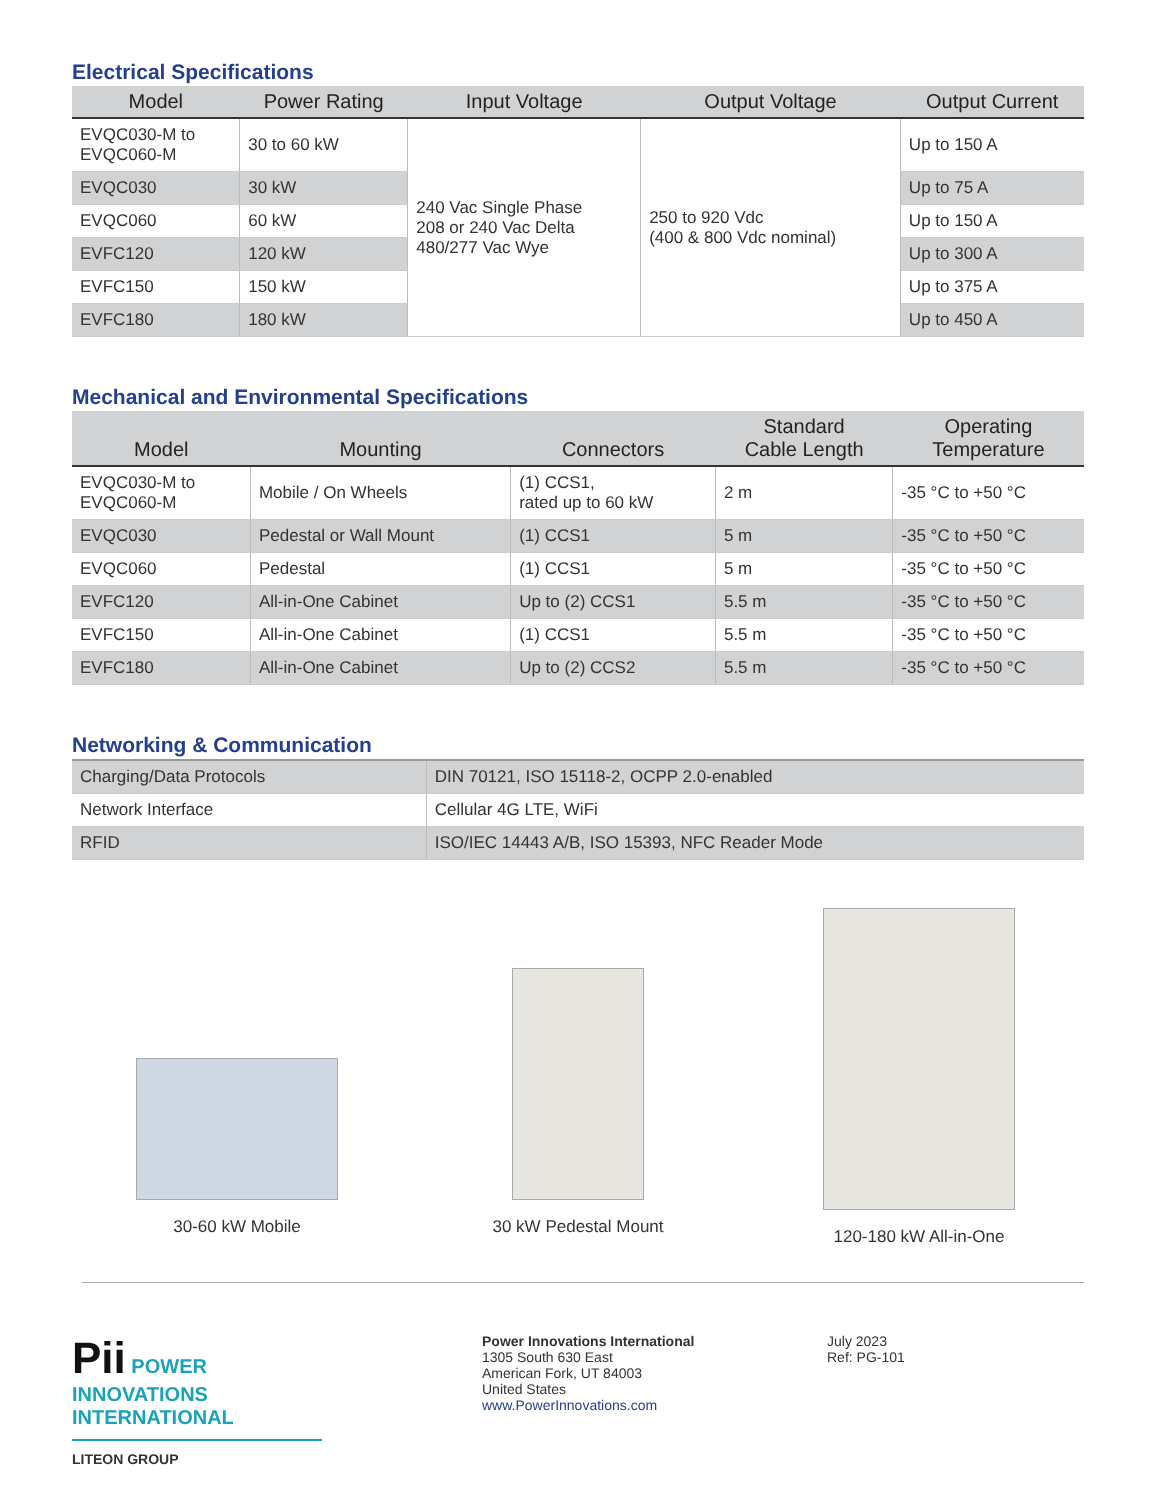Electrical Specifications
| Model | Power Rating | Input Voltage | Output Voltage | Output Current |
| --- | --- | --- | --- | --- |
| EVQC030-M to EVQC060-M | 30 to 60 kW | 240 Vac Single Phase 208 or 240 Vac Delta 480/277 Vac Wye | 250 to 920 Vdc (400 & 800 Vdc nominal) | Up to 150 A |
| EVQC030 | 30 kW | | | Up to 75 A |
| EVQC060 | 60 kW | | | Up to 150 A |
| EVFC120 | 120 kW | | | Up to 300 A |
| EVFC150 | 150 kW | | | Up to 375 A |
| EVFC180 | 180 kW | | | Up to 450 A |
Mechanical and Environmental Specifications
| Model | Mounting | Connectors | Standard Cable Length | Operating Temperature |
| --- | --- | --- | --- | --- |
| EVQC030-M to EVQC060-M | Mobile / On Wheels | (1) CCS1, rated up to 60 kW | 2 m | -35 °C to +50 °C |
| EVQC030 | Pedestal or Wall Mount | (1) CCS1 | 5 m | -35 °C to +50 °C |
| EVQC060 | Pedestal | (1) CCS1 | 5 m | -35 °C to +50 °C |
| EVFC120 | All-in-One Cabinet | Up to (2) CCS1 | 5.5 m | -35 °C to +50 °C |
| EVFC150 | All-in-One Cabinet | (1) CCS1 | 5.5 m | -35 °C to +50 °C |
| EVFC180 | All-in-One Cabinet | Up to (2) CCS2 | 5.5 m | -35 °C to +50 °C |
Networking & Communication
| Charging/Data Protocols | DIN 70121, ISO 15118-2, OCPP 2.0-enabled |
| Network Interface | Cellular 4G LTE, WiFi |
| RFID | ISO/IEC 14443 A/B, ISO 15393, NFC Reader Mode |
30-60 kW Mobile 30 kW Pedestal Mount 120-180 kW All-in-One
Pii POWER
INNOVATIONS
INTERNATIONAL
LITEON GROUP
Power Innovations International
1305 South 630 East
American Fork, UT 84003
United States
www.PowerInnovations.com
July 2023
Ref: PG-101